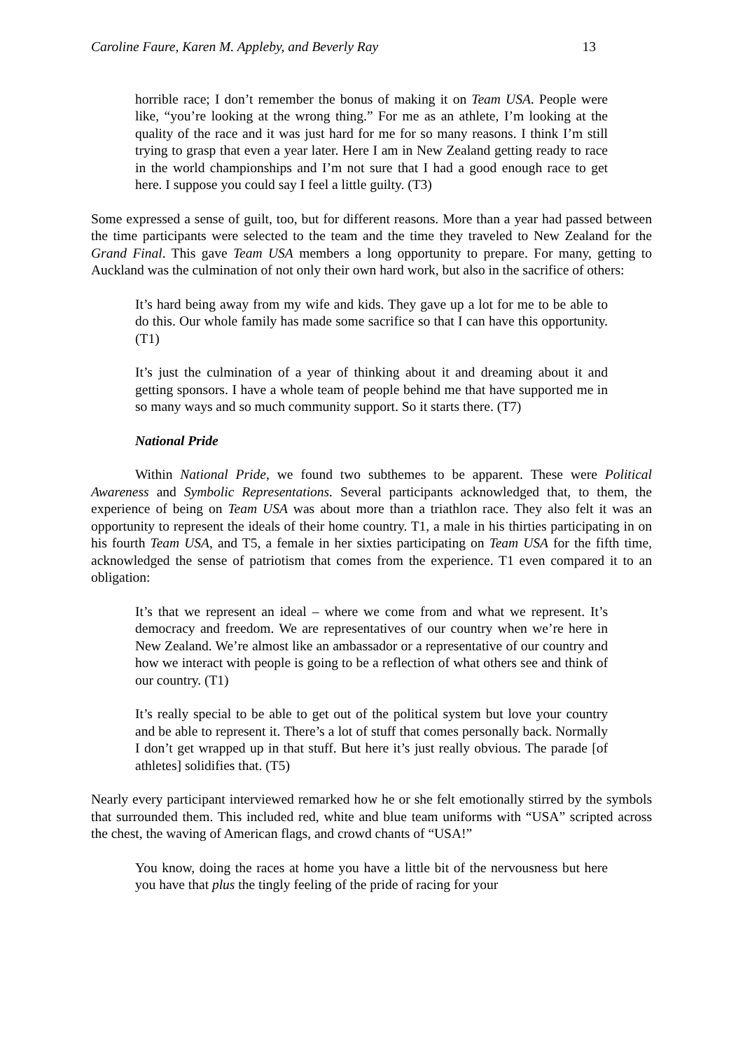Caroline Faure, Karen M. Appleby, and Beverly Ray 13
horrible race; I don’t remember the bonus of making it on Team USA. People were like, “you’re looking at the wrong thing.” For me as an athlete, I’m looking at the quality of the race and it was just hard for me for so many reasons. I think I’m still trying to grasp that even a year later. Here I am in New Zealand getting ready to race in the world championships and I’m not sure that I had a good enough race to get here. I suppose you could say I feel a little guilty. (T3)
Some expressed a sense of guilt, too, but for different reasons. More than a year had passed between the time participants were selected to the team and the time they traveled to New Zealand for the Grand Final. This gave Team USA members a long opportunity to prepare. For many, getting to Auckland was the culmination of not only their own hard work, but also in the sacrifice of others:
It’s hard being away from my wife and kids. They gave up a lot for me to be able to do this. Our whole family has made some sacrifice so that I can have this opportunity. (T1)
It’s just the culmination of a year of thinking about it and dreaming about it and getting sponsors. I have a whole team of people behind me that have supported me in so many ways and so much community support. So it starts there. (T7)
National Pride
Within National Pride, we found two subthemes to be apparent. These were Political Awareness and Symbolic Representations. Several participants acknowledged that, to them, the experience of being on Team USA was about more than a triathlon race. They also felt it was an opportunity to represent the ideals of their home country. T1, a male in his thirties participating in on his fourth Team USA, and T5, a female in her sixties participating on Team USA for the fifth time, acknowledged the sense of patriotism that comes from the experience. T1 even compared it to an obligation:
It’s that we represent an ideal – where we come from and what we represent. It’s democracy and freedom. We are representatives of our country when we’re here in New Zealand. We’re almost like an ambassador or a representative of our country and how we interact with people is going to be a reflection of what others see and think of our country. (T1)
It’s really special to be able to get out of the political system but love your country and be able to represent it. There’s a lot of stuff that comes personally back. Normally I don’t get wrapped up in that stuff. But here it’s just really obvious. The parade [of athletes] solidifies that. (T5)
Nearly every participant interviewed remarked how he or she felt emotionally stirred by the symbols that surrounded them. This included red, white and blue team uniforms with “USA” scripted across the chest, the waving of American flags, and crowd chants of “USA!”
You know, doing the races at home you have a little bit of the nervousness but here you have that plus the tingly feeling of the pride of racing for your